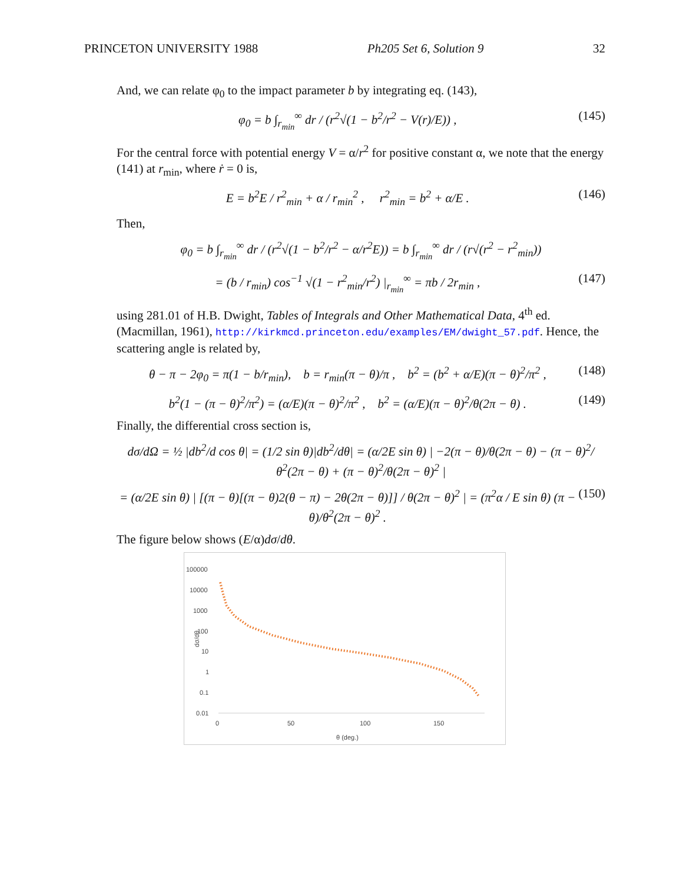PRINCETON UNIVERSITY 1988 Ph205 Set 6, Solution 9 32
And, we can relate φ<sub>0</sub> to the impact parameter b by integrating eq. (143),
φ<sub>0</sub> = b ∫<sub>r<sub>min</sub></sub><sup>∞</sup> dr / (r<sup>2</sup>√(1 − b<sup>2</sup>/r<sup>2</sup> − V(r)/E)) , (145)
For the central force with potential energy V = α/r<sup>2</sup> for positive constant α, we note that the energy (141) at r<sub>min</sub>, where ṙ = 0 is,
E = b<sup>2</sup>E / r<sup>2</sup><sub>min</sub> + α / r<sub>min</sub><sup>2</sup> , r<sup>2</sup><sub>min</sub> = b<sup>2</sup> + α/E . (146)
Then,
φ<sub>0</sub> = b ∫<sub>r<sub>min</sub></sub><sup>∞</sup> dr / (r<sup>2</sup>√(1 − b<sup>2</sup>/r<sup>2</sup> − α/r<sup>2</sup>E)) = b ∫<sub>r<sub>min</sub></sub><sup>∞</sup> dr / (r√(r<sup>2</sup> − r<sup>2</sup><sub>min</sub>))
= (b / r<sub>min</sub>) cos<sup>−1</sup> √(1 − r<sup>2</sup><sub>min</sub>/r<sup>2</sup>) |<sub>r<sub>min</sub></sub><sup>∞</sup> = πb / 2r<sub>min</sub> , (147)
using 281.01 of H.B. Dwight, Tables of Integrals and Other Mathematical Data, 4<sup>th</sup> ed. (Macmillan, 1961), http://kirkmcd.princeton.edu/examples/EM/dwight_57.pdf. Hence, the scattering angle is related by,
θ − π − 2φ<sub>0</sub> = π(1 − b/r<sub>min</sub>), b = r<sub>min</sub>(π − θ)/π , b<sup>2</sup> = (b<sup>2</sup> + α/E)(π − θ)<sup>2</sup>/π<sup>2</sup> , (148)
b<sup>2</sup>(1 − (π − θ)<sup>2</sup>/π<sup>2</sup>) = (α/E)(π − θ)<sup>2</sup>/π<sup>2</sup> , b<sup>2</sup> = (α/E)(π − θ)<sup>2</sup>/θ(2π − θ) . (149)
Finally, the differential cross section is,
dσ/dΩ = ½ |db<sup>2</sup>/d cos θ| = (1/2 sin θ)|db<sup>2</sup>/dθ| = (α/2E sin θ) | −2(π − θ)/θ(2π − θ) − (π − θ)<sup>2</sup>/θ<sup>2</sup>(2π − θ) + (π − θ)<sup>2</sup>/θ(2π − θ)<sup>2</sup> |
= (α/2E sin θ) | [(π − θ)[(π − θ)2(θ − π) − 2θ(2π − θ)]] / θ(2π − θ)<sup>2</sup> | = (π<sup>2</sup>α / E sin θ) (π − θ)/θ<sup>2</sup>(2π − θ)<sup>2</sup> . (150)
The figure below shows (E/α)dσ/dθ.
100000
10000
1000
100
10
1
0.1
0.01
dσ/dθ
0
50
100
150
θ (deg.)